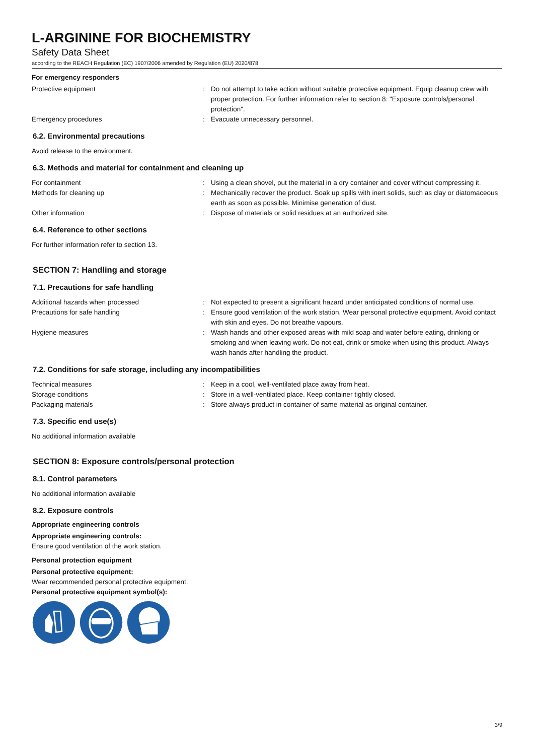L-ARGININE FOR BIOCHEMISTRY
Safety Data Sheet
according to the REACH Regulation (EC) 1907/2006 amended by Regulation (EU) 2020/878
For emergency responders
| Protective equipment | : | Do not attempt to take action without suitable protective equipment. Equip cleanup crew with proper protection. For further information refer to section 8: "Exposure controls/personal protection". |
| Emergency procedures | : | Evacuate unnecessary personnel. |
6.2. Environmental precautions
Avoid release to the environment.
6.3. Methods and material for containment and cleaning up
| For containment | : | Using a clean shovel, put the material in a dry container and cover without compressing it. |
| Methods for cleaning up | : | Mechanically recover the product. Soak up spills with inert solids, such as clay or diatomaceous earth as soon as possible. Minimise generation of dust. |
| Other information | : | Dispose of materials or solid residues at an authorized site. |
6.4. Reference to other sections
For further information refer to section 13.
SECTION 7: Handling and storage
7.1. Precautions for safe handling
| Additional hazards when processed | : | Not expected to present a significant hazard under anticipated conditions of normal use. |
| Precautions for safe handling | : | Ensure good ventilation of the work station. Wear personal protective equipment. Avoid contact with skin and eyes. Do not breathe vapours. |
| Hygiene measures | : | Wash hands and other exposed areas with mild soap and water before eating, drinking or smoking and when leaving work. Do not eat, drink or smoke when using this product. Always wash hands after handling the product. |
7.2. Conditions for safe storage, including any incompatibilities
| Technical measures | : | Keep in a cool, well-ventilated place away from heat. |
| Storage conditions | : | Store in a well-ventilated place. Keep container tightly closed. |
| Packaging materials | : | Store always product in container of same material as original container. |
7.3. Specific end use(s)
No additional information available
SECTION 8: Exposure controls/personal protection
8.1. Control parameters
No additional information available
8.2. Exposure controls
Appropriate engineering controls
Appropriate engineering controls:
Ensure good ventilation of the work station.
Personal protection equipment
Personal protective equipment:
Wear recommended personal protective equipment.
Personal protective equipment symbol(s):
3/9